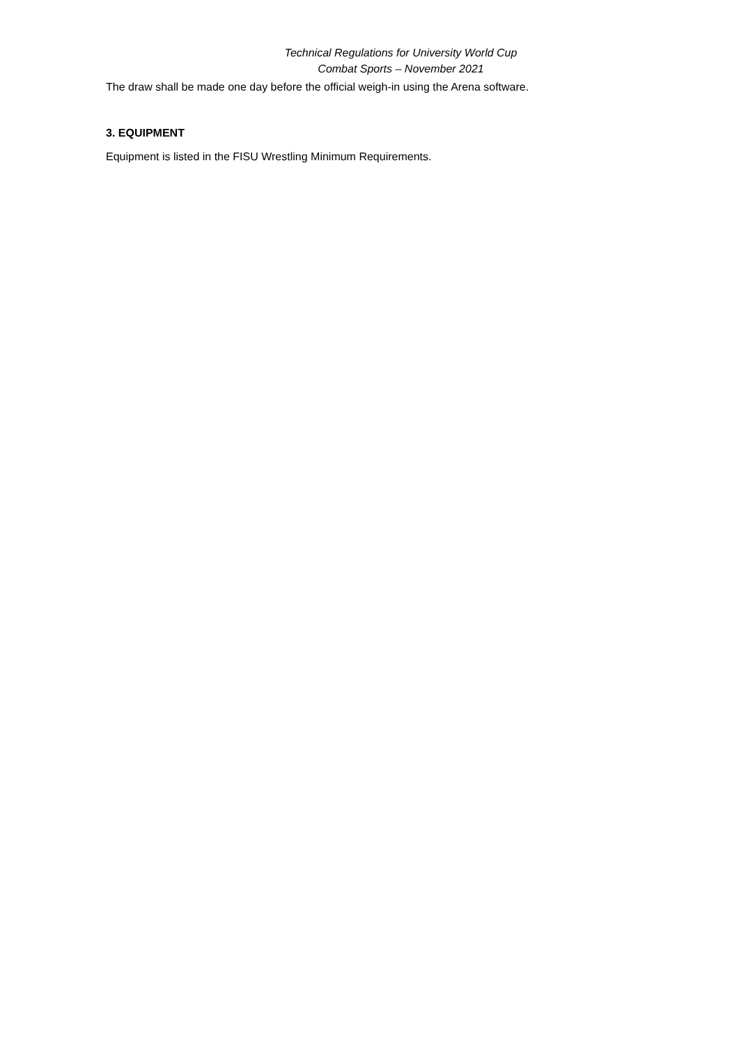Technical Regulations for University World Cup
Combat Sports – November 2021
The draw shall be made one day before the official weigh-in using the Arena software.
3. EQUIPMENT
Equipment is listed in the FISU Wrestling Minimum Requirements.